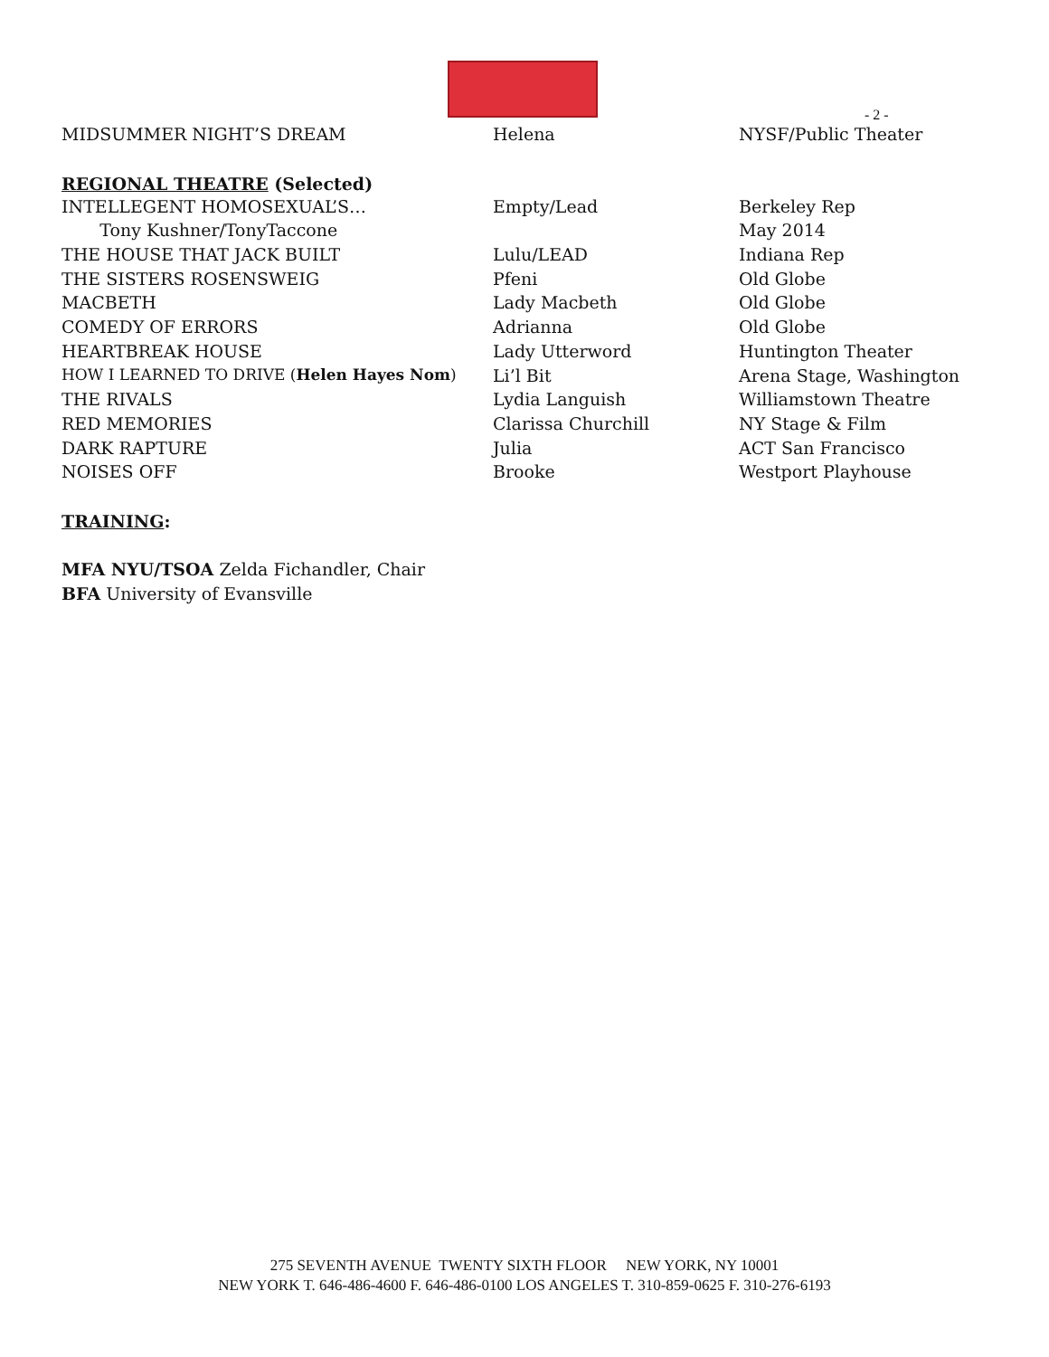- 2 -
| MIDSUMMER NIGHT’S DREAM | Helena | NYSF/Public Theater |
REGIONAL THEATRE (Selected)
| INTELLEGENT HOMOSEXUAL’S… | Empty/Lead | Berkeley Rep |
| Tony Kushner/TonyTaccone | | May 2014 |
| THE HOUSE THAT JACK BUILT | Lulu/LEAD | Indiana Rep |
| THE SISTERS ROSENSWEIG | Pfeni | Old Globe |
| MACBETH | Lady Macbeth | Old Globe |
| COMEDY OF ERRORS | Adrianna | Old Globe |
| HEARTBREAK HOUSE | Lady Utterword | Huntington Theater |
| HOW I LEARNED TO DRIVE ( Helen Hayes Nom ) | Li’l Bit | Arena Stage, Washington |
| THE RIVALS | Lydia Languish | Williamstown Theatre |
| RED MEMORIES | Clarissa Churchill | NY Stage & Film |
| DARK RAPTURE | Julia | ACT San Francisco |
| NOISES OFF | Brooke | Westport Playhouse |
TRAINING:
MFA NYU/TSOA Zelda Fichandler, Chair
BFA University of Evansville
275 SEVENTH AVENUE TWENTY SIXTH FLOOR NEW YORK, NY 10001
NEW YORK T. 646-486-4600 F. 646-486-0100 LOS ANGELES T. 310-859-0625 F. 310-276-6193